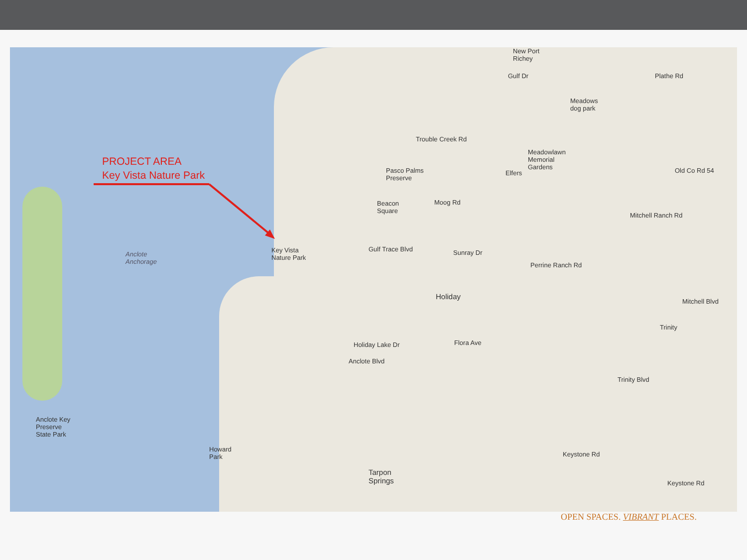PROJECT AREA
Key Vista Nature Park
Key Vista
Nature Park
Anclote
Anchorage
Anclote Key
Preserve
State Park
Howard
Park
New Port
Richey
Holiday
Tarpon
Springs
Pasco Palms
Preserve
Meadowlawn
Memorial
Gardens
Meadows
dog park
Beacon
Square
Trouble Creek Rd
Moog Rd
Gulf Trace Blvd Sunray Dr
Perrine Ranch Rd
Anclote Blvd
Flora Ave
Elfers Old Co Rd 54
Mitchell Ranch Rd
Mitchell Blvd
Trinity
Trinity Blvd
Keystone Rd
Keystone Rd
Plathe Rd
Gulf Dr
Holiday Lake Dr
OPEN SPACES. VIBRANT PLACES.